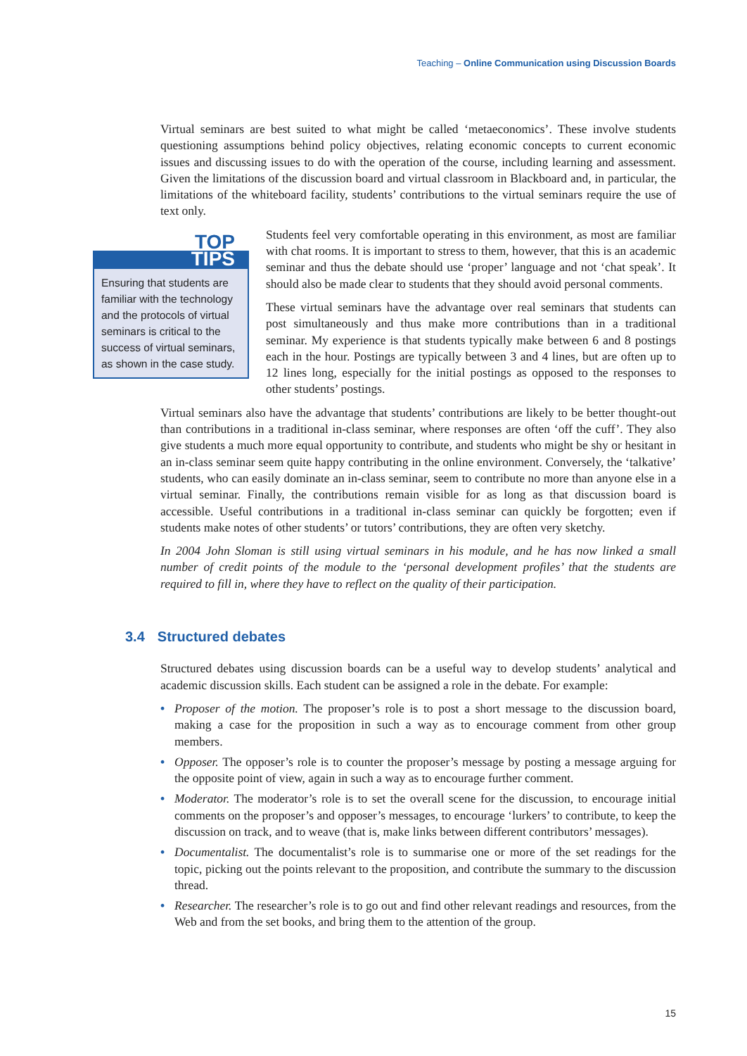Teaching – Online Communication using Discussion Boards
Virtual seminars are best suited to what might be called ‘metaeconomics’. These involve students questioning assumptions behind policy objectives, relating economic concepts to current economic issues and discussing issues to do with the operation of the course, including learning and assessment. Given the limitations of the discussion board and virtual classroom in Blackboard and, in particular, the limitations of the whiteboard facility, students’ contributions to the virtual seminars require the use of text only.
TOP
TIPS
Ensuring that students are familiar with the technology and the protocols of virtual seminars is critical to the success of virtual seminars, as shown in the case study.
Students feel very comfortable operating in this environment, as most are familiar with chat rooms. It is important to stress to them, however, that this is an academic seminar and thus the debate should use ‘proper’ language and not ‘chat speak’. It should also be made clear to students that they should avoid personal comments.
These virtual seminars have the advantage over real seminars that students can post simultaneously and thus make more contributions than in a traditional seminar. My experience is that students typically make between 6 and 8 postings each in the hour. Postings are typically between 3 and 4 lines, but are often up to 12 lines long, especially for the initial postings as opposed to the responses to other students’ postings.
Virtual seminars also have the advantage that students’ contributions are likely to be better thought-out than contributions in a traditional in-class seminar, where responses are often ‘off the cuff’. They also give students a much more equal opportunity to contribute, and students who might be shy or hesitant in an in-class seminar seem quite happy contributing in the online environment. Conversely, the ‘talkative’ students, who can easily dominate an in-class seminar, seem to contribute no more than anyone else in a virtual seminar. Finally, the contributions remain visible for as long as that discussion board is accessible. Useful contributions in a traditional in-class seminar can quickly be forgotten; even if students make notes of other students’ or tutors’ contributions, they are often very sketchy.
In 2004 John Sloman is still using virtual seminars in his module, and he has now linked a small number of credit points of the module to the ‘personal development profiles’ that the students are required to fill in, where they have to reflect on the quality of their participation.
3.4 Structured debates
Structured debates using discussion boards can be a useful way to develop students’ analytical and academic discussion skills. Each student can be assigned a role in the debate. For example:
• Proposer of the motion. The proposer’s role is to post a short message to the discussion board, making a case for the proposition in such a way as to encourage comment from other group members.
• Opposer. The opposer’s role is to counter the proposer’s message by posting a message arguing for the opposite point of view, again in such a way as to encourage further comment.
• Moderator. The moderator’s role is to set the overall scene for the discussion, to encourage initial comments on the proposer’s and opposer’s messages, to encourage ‘lurkers’ to contribute, to keep the discussion on track, and to weave (that is, make links between different contributors’ messages).
• Documentalist. The documentalist’s role is to summarise one or more of the set readings for the topic, picking out the points relevant to the proposition, and contribute the summary to the discussion thread.
• Researcher. The researcher’s role is to go out and find other relevant readings and resources, from the Web and from the set books, and bring them to the attention of the group.
15